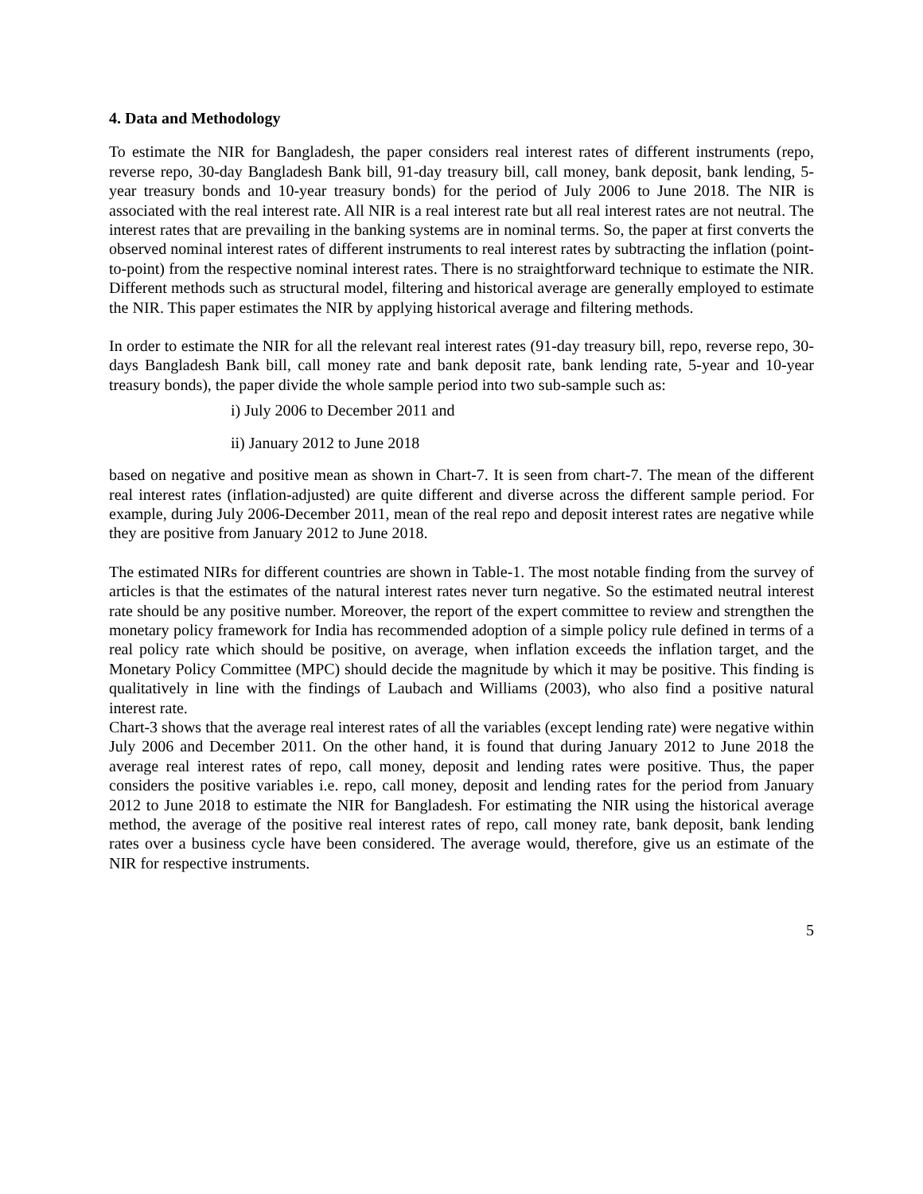4. Data and Methodology
To estimate the NIR for Bangladesh, the paper considers real interest rates of different instruments (repo, reverse repo, 30-day Bangladesh Bank bill, 91-day treasury bill, call money, bank deposit, bank lending, 5-year treasury bonds and 10-year treasury bonds) for the period of July 2006 to June 2018. The NIR is associated with the real interest rate. All NIR is a real interest rate but all real interest rates are not neutral. The interest rates that are prevailing in the banking systems are in nominal terms. So, the paper at first converts the observed nominal interest rates of different instruments to real interest rates by subtracting the inflation (point-to-point) from the respective nominal interest rates. There is no straightforward technique to estimate the NIR. Different methods such as structural model, filtering and historical average are generally employed to estimate the NIR. This paper estimates the NIR by applying historical average and filtering methods.
In order to estimate the NIR for all the relevant real interest rates (91-day treasury bill, repo, reverse repo, 30-days Bangladesh Bank bill, call money rate and bank deposit rate, bank lending rate, 5-year and 10-year treasury bonds), the paper divide the whole sample period into two sub-sample such as:
i) July 2006 to December 2011 and
ii) January 2012 to June 2018
based on negative and positive mean as shown in Chart-7. It is seen from chart-7. The mean of the different real interest rates (inflation-adjusted) are quite different and diverse across the different sample period. For example, during July 2006-December 2011, mean of the real repo and deposit interest rates are negative while they are positive from January 2012 to June 2018.
The estimated NIRs for different countries are shown in Table-1. The most notable finding from the survey of articles is that the estimates of the natural interest rates never turn negative. So the estimated neutral interest rate should be any positive number. Moreover, the report of the expert committee to review and strengthen the monetary policy framework for India has recommended adoption of a simple policy rule defined in terms of a real policy rate which should be positive, on average, when inflation exceeds the inflation target, and the Monetary Policy Committee (MPC) should decide the magnitude by which it may be positive. This finding is qualitatively in line with the findings of Laubach and Williams (2003), who also find a positive natural interest rate.
Chart-3 shows that the average real interest rates of all the variables (except lending rate) were negative within July 2006 and December 2011. On the other hand, it is found that during January 2012 to June 2018 the average real interest rates of repo, call money, deposit and lending rates were positive. Thus, the paper considers the positive variables i.e. repo, call money, deposit and lending rates for the period from January 2012 to June 2018 to estimate the NIR for Bangladesh. For estimating the NIR using the historical average method, the average of the positive real interest rates of repo, call money rate, bank deposit, bank lending rates over a business cycle have been considered. The average would, therefore, give us an estimate of the NIR for respective instruments.
5